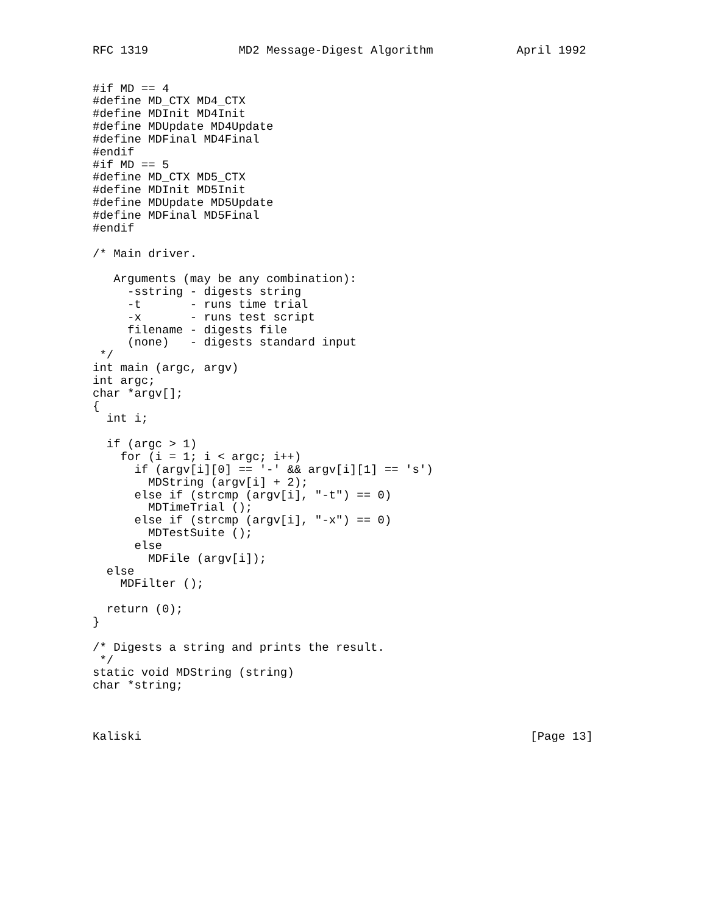RFC 1319             MD2 Message-Digest Algorithm            April 1992


#if MD == 4
#define MD_CTX MD4_CTX
#define MDInit MD4Init
#define MDUpdate MD4Update
#define MDFinal MD4Final
#endif
#if MD == 5
#define MD_CTX MD5_CTX
#define MDInit MD5Init
#define MDUpdate MD5Update
#define MDFinal MD5Final
#endif

/* Main driver.

   Arguments (may be any combination):
     -sstring - digests string
     -t       - runs time trial
     -x       - runs test script
     filename - digests file
     (none)   - digests standard input
 */
int main (argc, argv)
int argc;
char *argv[];
{
  int i;

  if (argc > 1)
    for (i = 1; i < argc; i++)
      if (argv[i][0] == '-' && argv[i][1] == 's')
        MDString (argv[i] + 2);
      else if (strcmp (argv[i], "-t") == 0)
        MDTimeTrial ();
      else if (strcmp (argv[i], "-x") == 0)
        MDTestSuite ();
      else
        MDFile (argv[i]);
  else
    MDFilter ();

  return (0);
}

/* Digests a string and prints the result.
 */
static void MDString (string)
char *string;



Kaliski                                                        [Page 13]